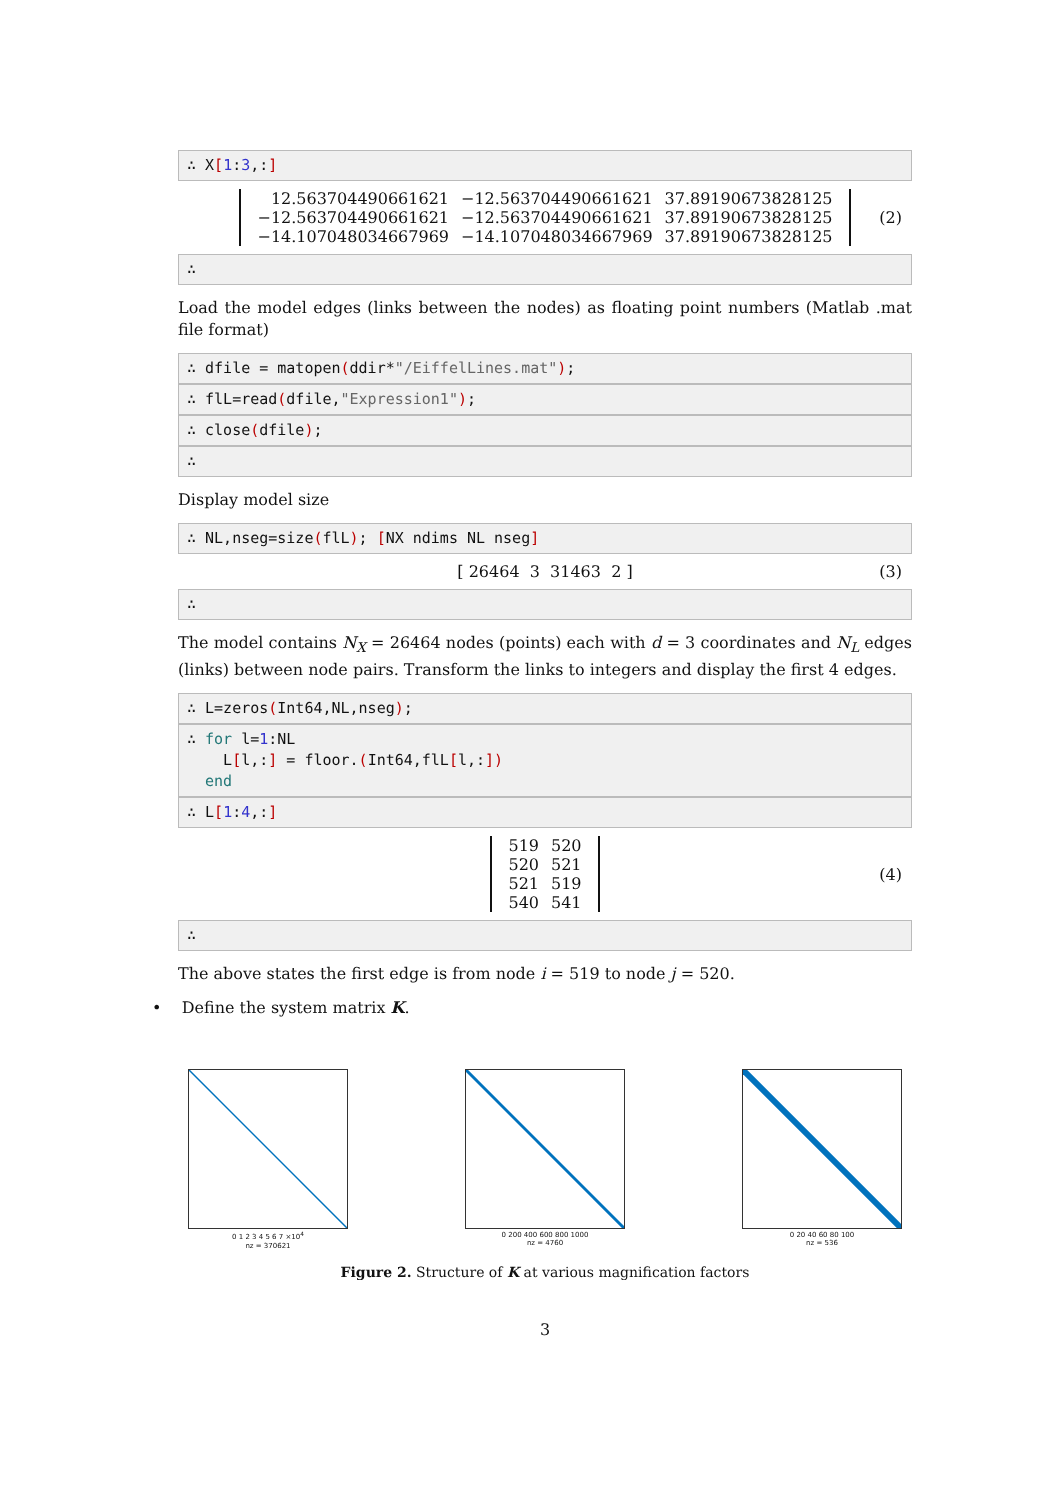∴ X[1:3,:]
| 12.563704490661621 | −12.563704490661621 | 37.89190673828125 |
| −12.563704490661621 | −12.563704490661621 | 37.89190673828125 |
| −14.107048034667969 | −14.107048034667969 | 37.89190673828125 |
(2)
∴
Load the model edges (links between the nodes) as floating point numbers (Matlab .mat file format)
∴ dfile = matopen(ddir*"/EiffelLines.mat");
∴ flL=read(dfile,"Expression1");
∴ close(dfile);
∴
Display model size
∴ NL,nseg=size(flL); [NX ndims NL nseg]
[ 26464 3 31463 2 ] (3)
∴
The model contains N<sub>X</sub> = 26464 nodes (points) each with d = 3 coordinates and N<sub>L</sub> edges (links) between node pairs. Transform the links to integers and display the first 4 edges.
∴ L=zeros(Int64,NL,nseg);
∴ for l=1:NL L[l,:] = floor.(Int64,flL[l,:]) end
∴ L[1:4,:]
| 519 | 520 |
| 520 | 521 |
| 521 | 519 |
| 540 | 541 |
(4)
∴
The above states the first edge is from node i = 519 to node j = 520.
• Define the system matrix K.
0 1 2 3 4 5 6 7 ×10<sup>4</sup>
nz = 370621
0 200 400 600 800 1000
nz = 4760
0 20 40 60 80 100
nz = 536
Figure 2. Structure of K at various magnification factors
3